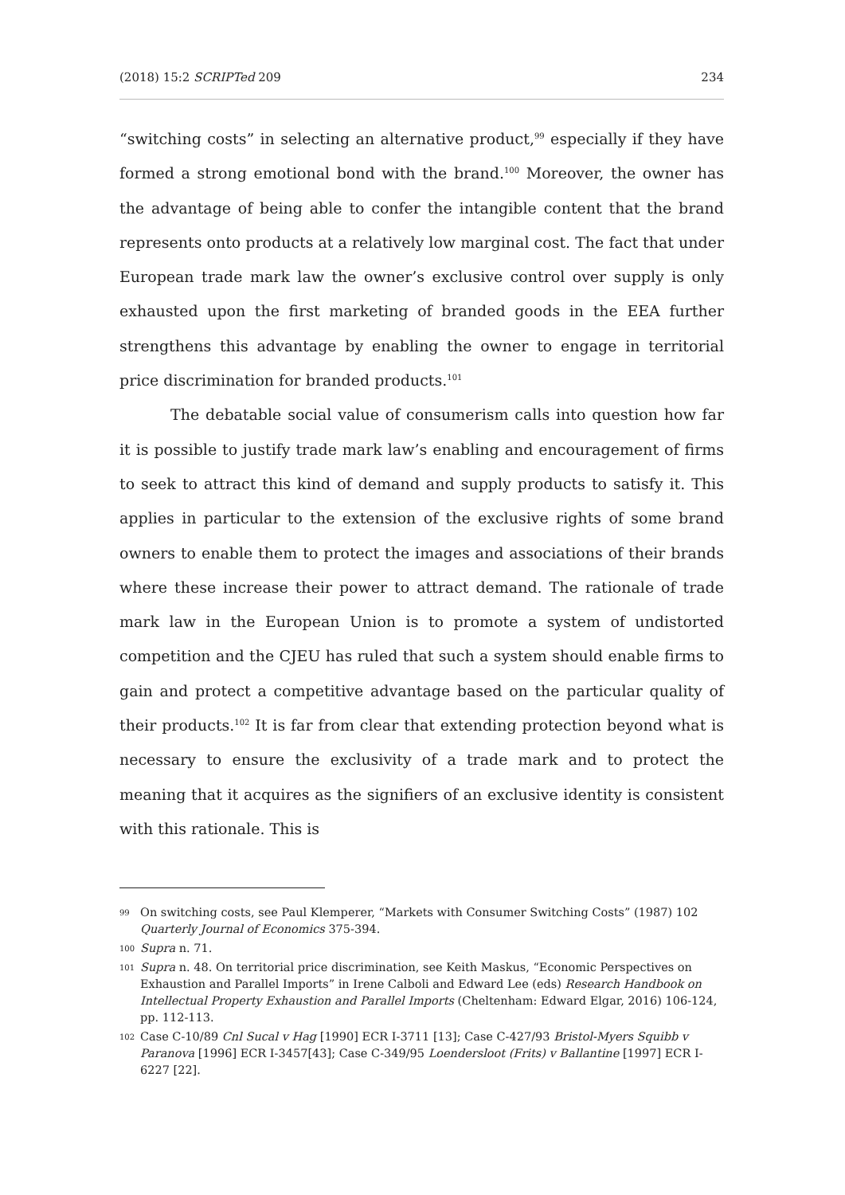(2018) 15:2 SCRIPTed 209 234
“switching costs” in selecting an alternative product,<sup>99</sup> especially if they have formed a strong emotional bond with the brand.<sup>100</sup> Moreover, the owner has the advantage of being able to confer the intangible content that the brand represents onto products at a relatively low marginal cost. The fact that under European trade mark law the owner’s exclusive control over supply is only exhausted upon the first marketing of branded goods in the EEA further strengthens this advantage by enabling the owner to engage in territorial price discrimination for branded products.<sup>101</sup>
The debatable social value of consumerism calls into question how far it is possible to justify trade mark law’s enabling and encouragement of firms to seek to attract this kind of demand and supply products to satisfy it. This applies in particular to the extension of the exclusive rights of some brand owners to enable them to protect the images and associations of their brands where these increase their power to attract demand. The rationale of trade mark law in the European Union is to promote a system of undistorted competition and the CJEU has ruled that such a system should enable firms to gain and protect a competitive advantage based on the particular quality of their products.<sup>102</sup> It is far from clear that extending protection beyond what is necessary to ensure the exclusivity of a trade mark and to protect the meaning that it acquires as the signifiers of an exclusive identity is consistent with this rationale. This is
99 On switching costs, see Paul Klemperer, “Markets with Consumer Switching Costs” (1987) 102 Quarterly Journal of Economics 375-394.
100 Supra n. 71.
101 Supra n. 48. On territorial price discrimination, see Keith Maskus, “Economic Perspectives on Exhaustion and Parallel Imports” in Irene Calboli and Edward Lee (eds) Research Handbook on Intellectual Property Exhaustion and Parallel Imports (Cheltenham: Edward Elgar, 2016) 106-124, pp. 112-113.
102 Case C-10/89 Cnl Sucal v Hag [1990] ECR I-3711 [13]; Case C-427/93 Bristol-Myers Squibb v Paranova [1996] ECR I-3457[43]; Case C-349/95 Loendersloot (Frits) v Ballantine [1997] ECR I-6227 [22].